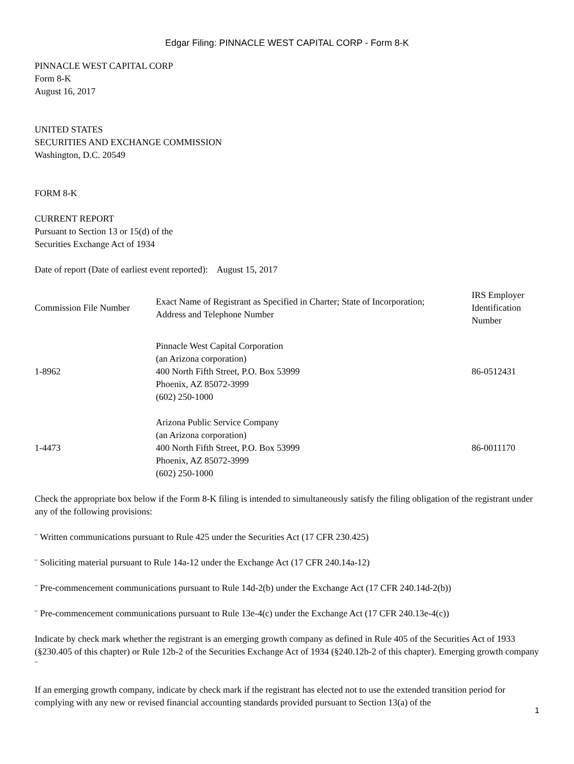Edgar Filing: PINNACLE WEST CAPITAL CORP - Form 8-K
PINNACLE WEST CAPITAL CORP
Form 8-K
August 16, 2017
UNITED STATES
SECURITIES AND EXCHANGE COMMISSION
Washington, D.C. 20549
FORM 8-K
CURRENT REPORT
Pursuant to Section 13 or 15(d) of the
Securities Exchange Act of 1934
Date of report (Date of earliest event reported): August 15, 2017
| Commission File Number | Exact Name of Registrant as Specified in Charter; State of Incorporation; Address and Telephone Number | IRS Employer Identification Number |
| --- | --- | --- |
| 1-8962 | Pinnacle West Capital Corporation (an Arizona corporation) 400 North Fifth Street, P.O. Box 53999 Phoenix, AZ 85072-3999 (602) 250-1000 | 86-0512431 |
| 1-4473 | Arizona Public Service Company (an Arizona corporation) 400 North Fifth Street, P.O. Box 53999 Phoenix, AZ 85072-3999 (602) 250-1000 | 86-0011170 |
Check the appropriate box below if the Form 8-K filing is intended to simultaneously satisfy the filing obligation of the registrant under any of the following provisions:
¨ Written communications pursuant to Rule 425 under the Securities Act (17 CFR 230.425)
¨ Soliciting material pursuant to Rule 14a-12 under the Exchange Act (17 CFR 240.14a-12)
¨ Pre-commencement communications pursuant to Rule 14d-2(b) under the Exchange Act (17 CFR 240.14d-2(b))
¨ Pre-commencement communications pursuant to Rule 13e-4(c) under the Exchange Act (17 CFR 240.13e-4(c))
Indicate by check mark whether the registrant is an emerging growth company as defined in Rule 405 of the Securities Act of 1933 (§230.405 of this chapter) or Rule 12b-2 of the Securities Exchange Act of 1934 (§240.12b-2 of this chapter). Emerging growth company ¨
If an emerging growth company, indicate by check mark if the registrant has elected not to use the extended transition period for complying with any new or revised financial accounting standards provided pursuant to Section 13(a) of the
1